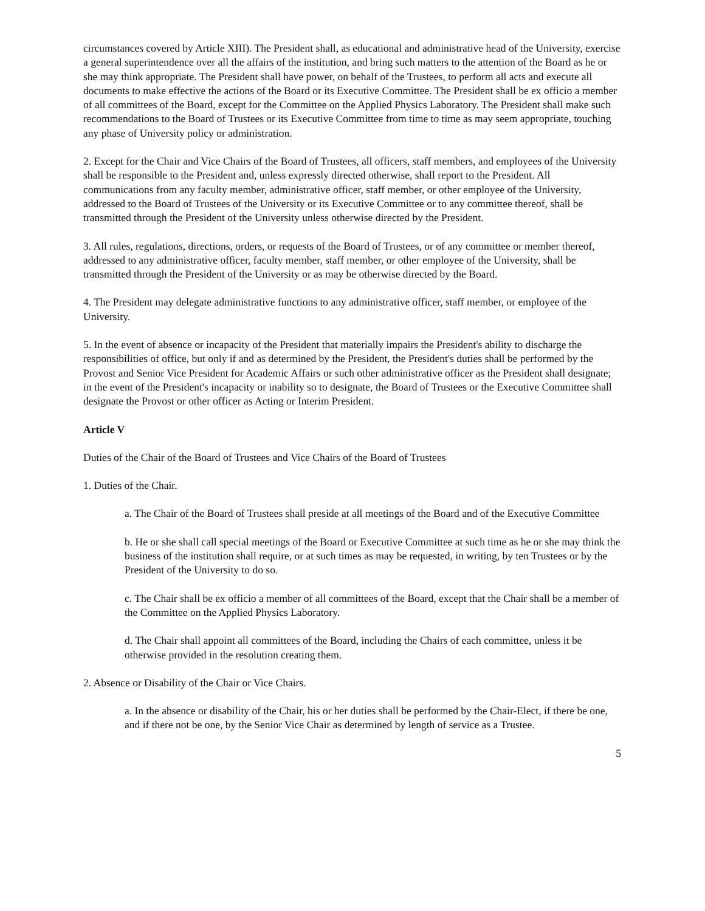circumstances covered by Article XIII). The President shall, as educational and administrative head of the University, exercise a general superintendence over all the affairs of the institution, and bring such matters to the attention of the Board as he or she may think appropriate. The President shall have power, on behalf of the Trustees, to perform all acts and execute all documents to make effective the actions of the Board or its Executive Committee. The President shall be ex officio a member of all committees of the Board, except for the Committee on the Applied Physics Laboratory. The President shall make such recommendations to the Board of Trustees or its Executive Committee from time to time as may seem appropriate, touching any phase of University policy or administration.
2. Except for the Chair and Vice Chairs of the Board of Trustees, all officers, staff members, and employees of the University shall be responsible to the President and, unless expressly directed otherwise, shall report to the President. All communications from any faculty member, administrative officer, staff member, or other employee of the University, addressed to the Board of Trustees of the University or its Executive Committee or to any committee thereof, shall be transmitted through the President of the University unless otherwise directed by the President.
3. All rules, regulations, directions, orders, or requests of the Board of Trustees, or of any committee or member thereof, addressed to any administrative officer, faculty member, staff member, or other employee of the University, shall be transmitted through the President of the University or as may be otherwise directed by the Board.
4. The President may delegate administrative functions to any administrative officer, staff member, or employee of the University.
5. In the event of absence or incapacity of the President that materially impairs the President's ability to discharge the responsibilities of office, but only if and as determined by the President, the President's duties shall be performed by the Provost and Senior Vice President for Academic Affairs or such other administrative officer as the President shall designate; in the event of the President's incapacity or inability so to designate, the Board of Trustees or the Executive Committee shall designate the Provost or other officer as Acting or Interim President.
Article V
Duties of the Chair of the Board of Trustees and Vice Chairs of the Board of Trustees
1. Duties of the Chair.
a. The Chair of the Board of Trustees shall preside at all meetings of the Board and of the Executive Committee
b. He or she shall call special meetings of the Board or Executive Committee at such time as he or she may think the business of the institution shall require, or at such times as may be requested, in writing, by ten Trustees or by the President of the University to do so.
c. The Chair shall be ex officio a member of all committees of the Board, except that the Chair shall be a member of the Committee on the Applied Physics Laboratory.
d. The Chair shall appoint all committees of the Board, including the Chairs of each committee, unless it be otherwise provided in the resolution creating them.
2. Absence or Disability of the Chair or Vice Chairs.
a. In the absence or disability of the Chair, his or her duties shall be performed by the Chair-Elect, if there be one, and if there not be one, by the Senior Vice Chair as determined by length of service as a Trustee.
5